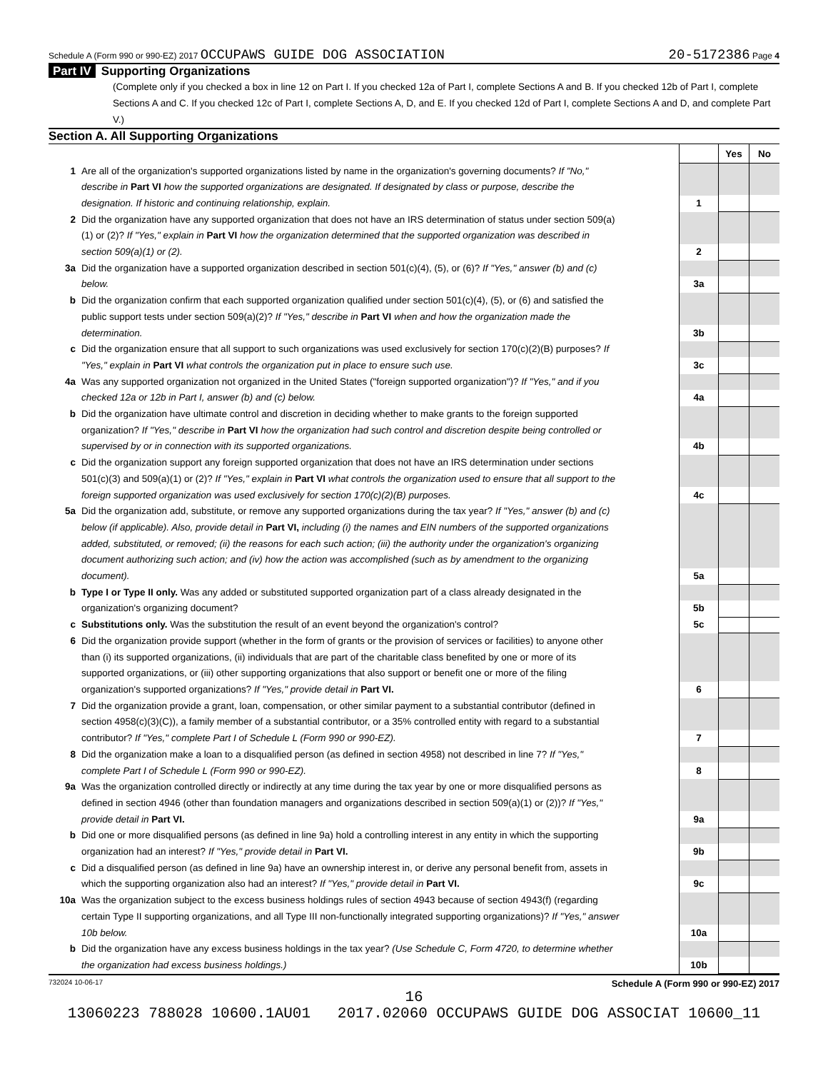Schedule A (Form 990 or 990-EZ) 2017 OCCUPAWS GUIDE DOG ASSOCIATION
20-5172386 Page 4
Part IV Supporting Organizations
(Complete only if you checked a box in line 12 on Part I. If you checked 12a of Part I, complete Sections A and B. If you checked 12b of Part I, complete Sections A and C. If you checked 12c of Part I, complete Sections A, D, and E. If you checked 12d of Part I, complete Sections A and D, and complete Part V.)
Section A. All Supporting Organizations
| | | | Yes | No |
| 1 | Are all of the organization's supported organizations listed by name in the organization's governing documents? If "No," describe in Part VI how the supported organizations are designated. If designated by class or purpose, describe the designation. If historic and continuing relationship, explain. | 1 | | |
| 2 | Did the organization have any supported organization that does not have an IRS determination of status under section 509(a)(1) or (2)? If "Yes," explain in Part VI how the organization determined that the supported organization was described in section 509(a)(1) or (2). | 2 | | |
| 3a | Did the organization have a supported organization described in section 501(c)(4), (5), or (6)? If "Yes," answer (b) and (c) below. | 3a | | |
| b | Did the organization confirm that each supported organization qualified under section 501(c)(4), (5), or (6) and satisfied the public support tests under section 509(a)(2)? If "Yes," describe in Part VI when and how the organization made the determination. | 3b | | |
| c | Did the organization ensure that all support to such organizations was used exclusively for section 170(c)(2)(B) purposes? If "Yes," explain in Part VI what controls the organization put in place to ensure such use. | 3c | | |
| 4a | Was any supported organization not organized in the United States ("foreign supported organization")? If "Yes," and if you checked 12a or 12b in Part I, answer (b) and (c) below. | 4a | | |
| b | Did the organization have ultimate control and discretion in deciding whether to make grants to the foreign supported organization? If "Yes," describe in Part VI how the organization had such control and discretion despite being controlled or supervised by or in connection with its supported organizations. | 4b | | |
| c | Did the organization support any foreign supported organization that does not have an IRS determination under sections 501(c)(3) and 509(a)(1) or (2)? If "Yes," explain in Part VI what controls the organization used to ensure that all support to the foreign supported organization was used exclusively for section 170(c)(2)(B) purposes. | 4c | | |
| 5a | Did the organization add, substitute, or remove any supported organizations during the tax year? If "Yes," answer (b) and (c) below (if applicable). Also, provide detail in Part VI, including (i) the names and EIN numbers of the supported organizations added, substituted, or removed; (ii) the reasons for each such action; (iii) the authority under the organization's organizing document authorizing such action; and (iv) how the action was accomplished (such as by amendment to the organizing document). | 5a | | |
| b | Type I or Type II only. Was any added or substituted supported organization part of a class already designated in the organization's organizing document? | 5b | | |
| c | Substitutions only. Was the substitution the result of an event beyond the organization's control? | 5c | | |
| 6 | Did the organization provide support (whether in the form of grants or the provision of services or facilities) to anyone other than (i) its supported organizations, (ii) individuals that are part of the charitable class benefited by one or more of its supported organizations, or (iii) other supporting organizations that also support or benefit one or more of the filing organization's supported organizations? If "Yes," provide detail in Part VI. | 6 | | |
| 7 | Did the organization provide a grant, loan, compensation, or other similar payment to a substantial contributor (defined in section 4958(c)(3)(C)), a family member of a substantial contributor, or a 35% controlled entity with regard to a substantial contributor? If "Yes," complete Part I of Schedule L (Form 990 or 990-EZ). | 7 | | |
| 8 | Did the organization make a loan to a disqualified person (as defined in section 4958) not described in line 7? If "Yes," complete Part I of Schedule L (Form 990 or 990-EZ). | 8 | | |
| 9a | Was the organization controlled directly or indirectly at any time during the tax year by one or more disqualified persons as defined in section 4946 (other than foundation managers and organizations described in section 509(a)(1) or (2))? If "Yes," provide detail in Part VI. | 9a | | |
| b | Did one or more disqualified persons (as defined in line 9a) hold a controlling interest in any entity in which the supporting organization had an interest? If "Yes," provide detail in Part VI. | 9b | | |
| c | Did a disqualified person (as defined in line 9a) have an ownership interest in, or derive any personal benefit from, assets in which the supporting organization also had an interest? If "Yes," provide detail in Part VI. | 9c | | |
| 10a | Was the organization subject to the excess business holdings rules of section 4943 because of section 4943(f) (regarding certain Type II supporting organizations, and all Type III non-functionally integrated supporting organizations)? If "Yes," answer 10b below. | 10a | | |
| b | Did the organization have any excess business holdings in the tax year? (Use Schedule C, Form 4720, to determine whether the organization had excess business holdings.) | 10b | | |
732024 10-06-17 Schedule A (Form 990 or 990-EZ) 2017
16
13060223 788028 10600.1AU01 2017.02060 OCCUPAWS GUIDE DOG ASSOCIAT 10600_11